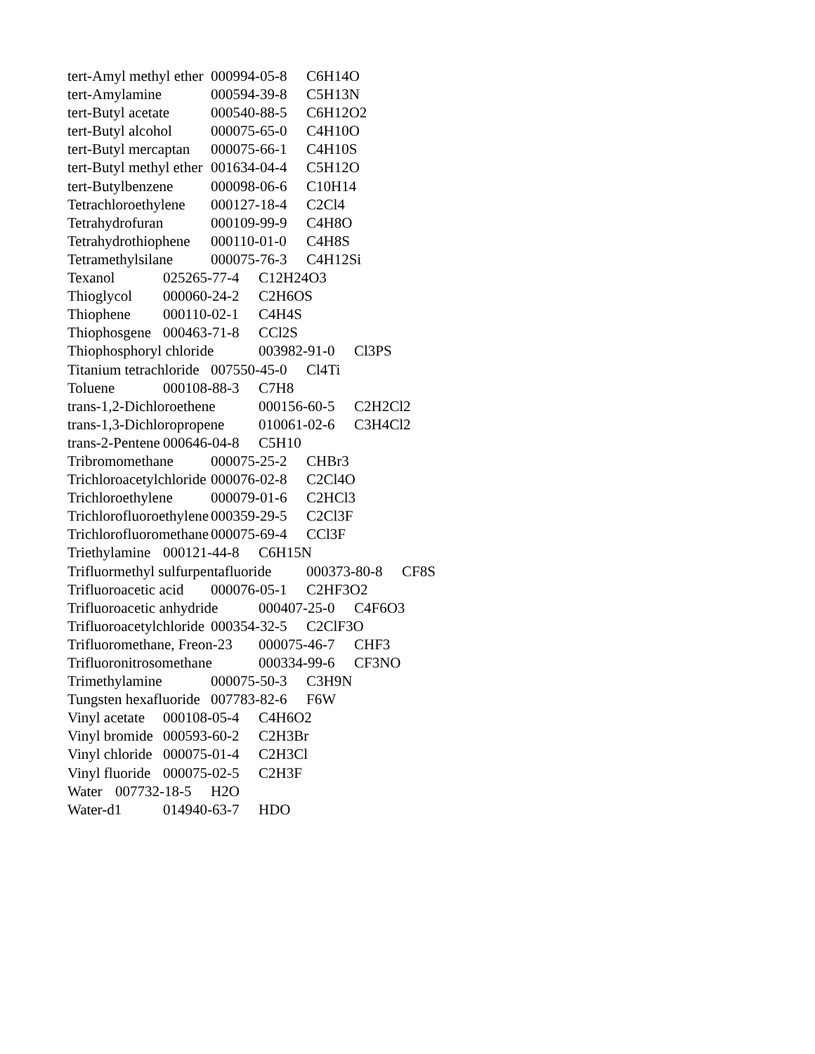tert-Amyl methyl ether	000994-05-8	C6H14O
tert-Amylamine	000594-39-8	C5H13N
tert-Butyl acetate	000540-88-5	C6H12O2
tert-Butyl alcohol	000075-65-0	C4H10O
tert-Butyl mercaptan	000075-66-1	C4H10S
tert-Butyl methyl ether	001634-04-4	C5H12O
tert-Butylbenzene	000098-06-6	C10H14
Tetrachloroethylene	000127-18-4	C2Cl4
Tetrahydrofuran	000109-99-9	C4H8O
Tetrahydrothiophene	000110-01-0	C4H8S
Tetramethylsilane	000075-76-3	C4H12Si
Texanol	025265-77-4	C12H24O3
Thioglycol	000060-24-2	C2H6OS
Thiophene	000110-02-1	C4H4S
Thiophosgene	000463-71-8	CCl2S
Thiophosphoryl chloride	003982-91-0	Cl3PS
Titanium tetrachloride	007550-45-0	Cl4Ti
Toluene	000108-88-3	C7H8
trans-1,2-Dichloroethene	000156-60-5	C2H2Cl2
trans-1,3-Dichloropropene	010061-02-6	C3H4Cl2
trans-2-Pentene	000646-04-8	C5H10
Tribromomethane	000075-25-2	CHBr3
Trichloroacetylchloride	000076-02-8	C2Cl4O
Trichloroethylene	000079-01-6	C2HCl3
Trichlorofluoroethylene	000359-29-5	C2Cl3F
Trichlorofluoromethane	000075-69-4	CCl3F
Triethylamine	000121-44-8	C6H15N
Trifluormethyl sulfurpentafluoride	000373-80-8	CF8S
Trifluoroacetic acid	000076-05-1	C2HF3O2
Trifluoroacetic anhydride	000407-25-0	C4F6O3
Trifluoroacetylchloride	000354-32-5	C2ClF3O
Trifluoromethane, Freon-23	000075-46-7	CHF3
Trifluoronitrosomethane	000334-99-6	CF3NO
Trimethylamine	000075-50-3	C3H9N
Tungsten hexafluoride	007783-82-6	F6W
Vinyl acetate	000108-05-4	C4H6O2
Vinyl bromide	000593-60-2	C2H3Br
Vinyl chloride	000075-01-4	C2H3Cl
Vinyl fluoride	000075-02-5	C2H3F
Water	007732-18-5	H2O
Water-d1	014940-63-7	HDO